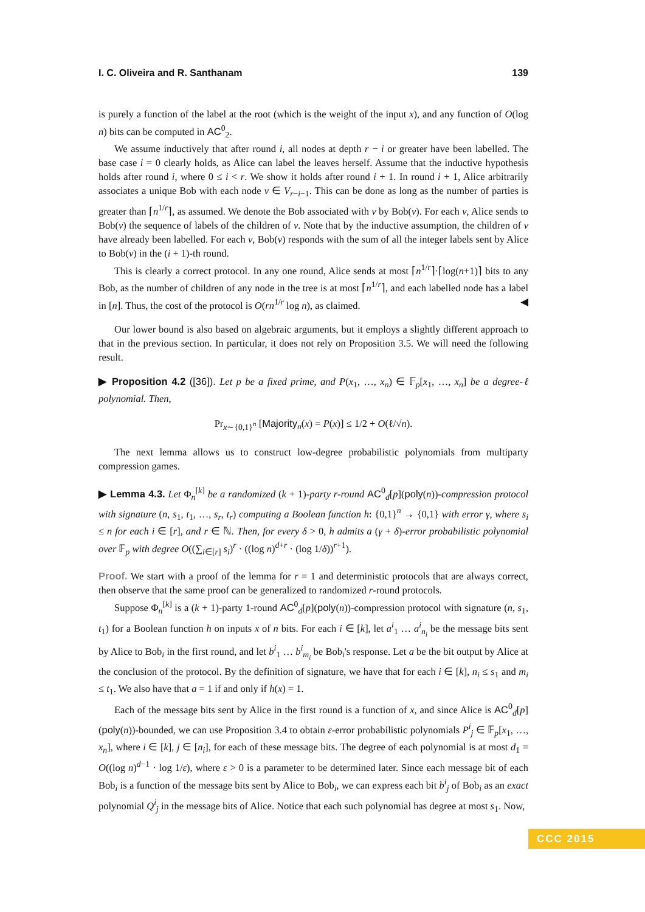I. C. Oliveira and R. Santhanam 139
is purely a function of the label at the root (which is the weight of the input x), and any function of O(log n) bits can be computed in AC<sup>0</sup><sub>2</sub>.
We assume inductively that after round i, all nodes at depth r − i or greater have been labelled. The base case i = 0 clearly holds, as Alice can label the leaves herself. Assume that the inductive hypothesis holds after round i, where 0 ≤ i < r. We show it holds after round i + 1. In round i + 1, Alice arbitrarily associates a unique Bob with each node v ∈ V<sub>r−i−1</sub>. This can be done as long as the number of parties is greater than ⌈n<sup>1/r</sup>⌉, as assumed. We denote the Bob associated with v by Bob(v). For each v, Alice sends to Bob(v) the sequence of labels of the children of v. Note that by the inductive assumption, the children of v have already been labelled. For each v, Bob(v) responds with the sum of all the integer labels sent by Alice to Bob(v) in the (i + 1)-th round.
This is clearly a correct protocol. In any one round, Alice sends at most ⌈n<sup>1/r</sup>⌉·⌈log(n+1)⌉ bits to any Bob, as the number of children of any node in the tree is at most ⌈n<sup>1/r</sup>⌉, and each labelled node has a label in [n]. Thus, the cost of the protocol is O(rn<sup>1/r</sup> log n), as claimed. ◀
Our lower bound is also based on algebraic arguments, but it employs a slightly different approach to that in the previous section. In particular, it does not rely on Proposition 3.5. We will need the following result.
▶ Proposition 4.2 ([36]). Let p be a fixed prime, and P(x<sub>1</sub>, …, x<sub>n</sub>) ∈ 𝔽<sub>p</sub>[x<sub>1</sub>, …, x<sub>n</sub>] be a degree-ℓ polynomial. Then,
Pr<sub>x∼{0,1}<sup>n</sup></sub> [Majority<sub>n</sub>(x) = P(x)] ≤ 1/2 + O(ℓ/√n).
The next lemma allows us to construct low-degree probabilistic polynomials from multiparty compression games.
▶ Lemma 4.3. Let Φ<sub>n</sub><sup>[k]</sup> be a randomized (k + 1)-party r-round AC<sup>0</sup><sub>d</sub>[p](poly(n))-compression protocol with signature (n, s<sub>1</sub>, t<sub>1</sub>, …, s<sub>r</sub>, t<sub>r</sub>) computing a Boolean function h: {0,1}<sup>n</sup> → {0,1} with error γ, where s<sub>i</sub> ≤ n for each i ∈ [r], and r ∈ ℕ. Then, for every δ > 0, h admits a (γ + δ)-error probabilistic polynomial over 𝔽<sub>p</sub> with degree O((∑<sub>i∈[r]</sub> s<sub>i</sub>)<sup>r</sup> · ((log n)<sup>d+r</sup> · (log 1/δ))<sup>r+1</sup>).
Proof. We start with a proof of the lemma for r = 1 and deterministic protocols that are always correct, then observe that the same proof can be generalized to randomized r-round protocols.
Suppose Φ<sub>n</sub><sup>[k]</sup> is a (k + 1)-party 1-round AC<sup>0</sup><sub>d</sub>[p](poly(n))-compression protocol with signature (n, s<sub>1</sub>, t<sub>1</sub>) for a Boolean function h on inputs x of n bits. For each i ∈ [k], let a<sup>i</sup><sub>1</sub> … a<sup>i</sup><sub>n<sub>i</sub></sub> be the message bits sent by Alice to Bob<sub>i</sub> in the first round, and let b<sup>i</sup><sub>1</sub> … b<sup>i</sup><sub>m<sub>i</sub></sub> be Bob<sub>i</sub>'s response. Let a be the bit output by Alice at the conclusion of the protocol. By the definition of signature, we have that for each i ∈ [k], n<sub>i</sub> ≤ s<sub>1</sub> and m<sub>i</sub> ≤ t<sub>1</sub>. We also have that a = 1 if and only if h(x) = 1.
Each of the message bits sent by Alice in the first round is a function of x, and since Alice is AC<sup>0</sup><sub>d</sub>[p](poly(n))-bounded, we can use Proposition 3.4 to obtain ε-error probabilistic polynomials P<sup>i</sup><sub>j</sub> ∈ 𝔽<sub>p</sub>[x<sub>1</sub>, …, x<sub>n</sub>], where i ∈ [k], j ∈ [n<sub>i</sub>], for each of these message bits. The degree of each polynomial is at most d<sub>1</sub> = O((log n)<sup>d−1</sup> · log 1/ε), where ε > 0 is a parameter to be determined later. Since each message bit of each Bob<sub>i</sub> is a function of the message bits sent by Alice to Bob<sub>i</sub>, we can express each bit b<sup>i</sup><sub>j</sub> of Bob<sub>i</sub> as an exact polynomial Q<sup>i</sup><sub>j</sub> in the message bits of Alice. Notice that each such polynomial has degree at most s<sub>1</sub>. Now,
CCC 2015